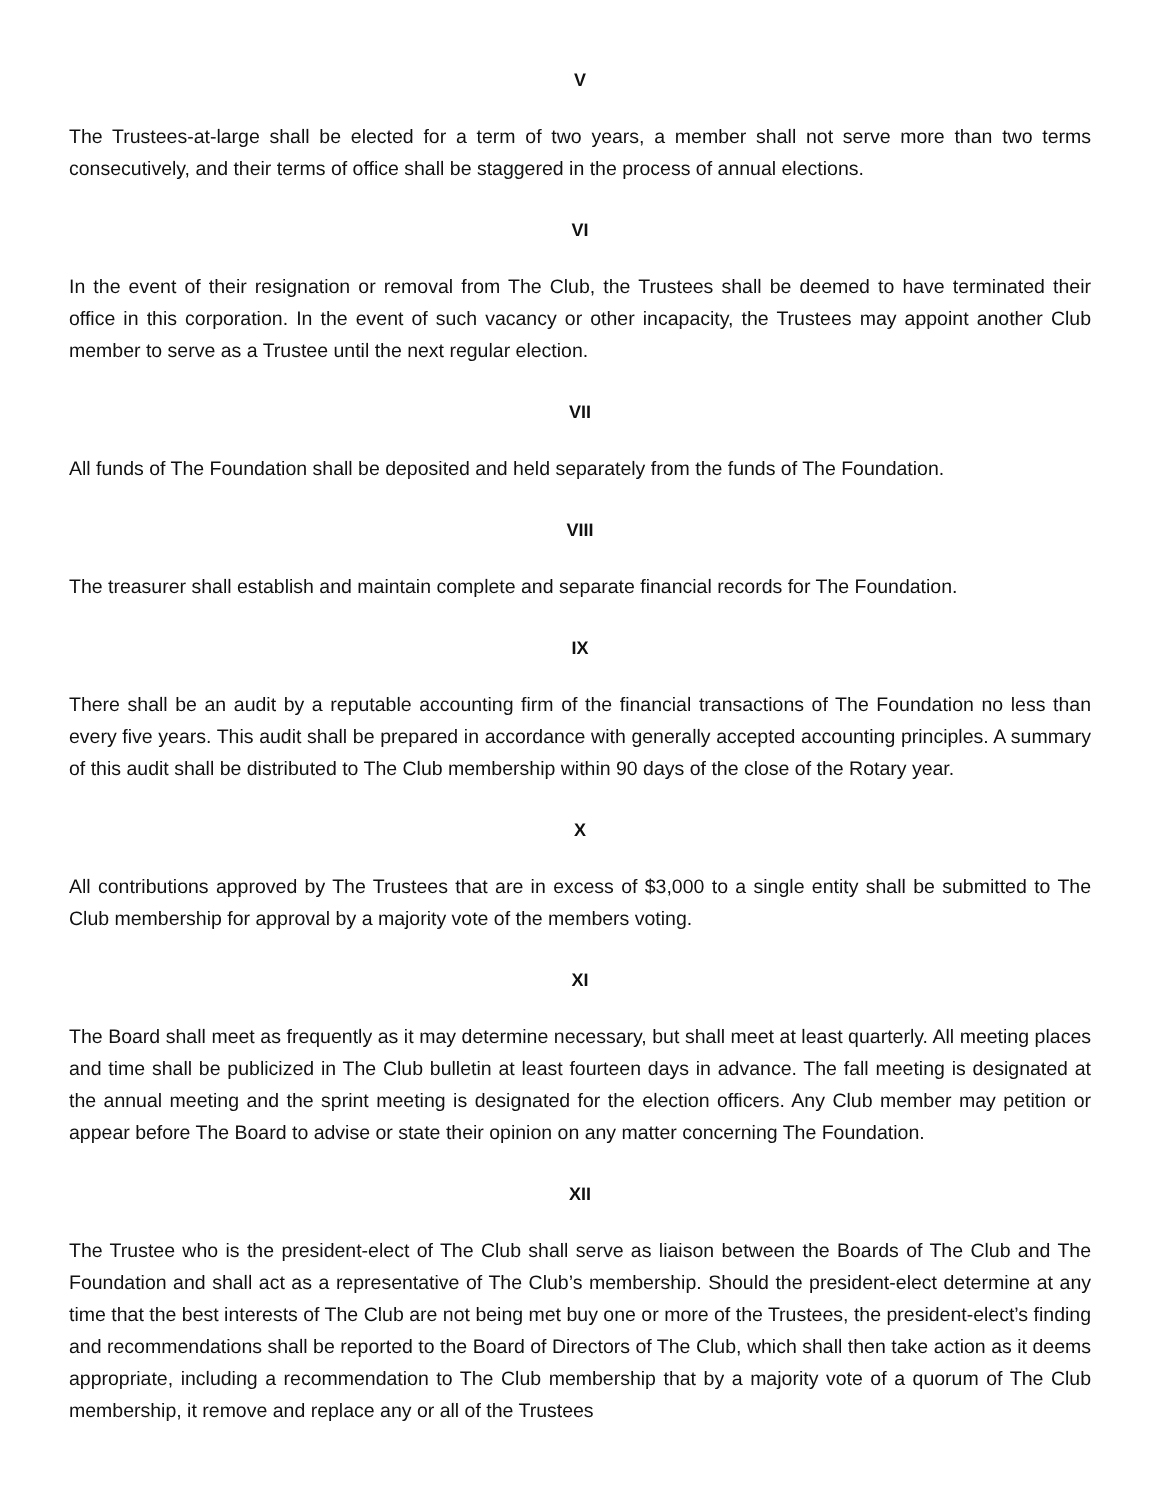V
The Trustees-at-large shall be elected for a term of two years, a member shall not serve more than two terms consecutively, and their terms of office shall be staggered in the process of annual elections.
VI
In the event of their resignation or removal from The Club, the Trustees shall be deemed to have terminated their office in this corporation. In the event of such vacancy or other incapacity, the Trustees may appoint another Club member to serve as a Trustee until the next regular election.
VII
All funds of The Foundation shall be deposited and held separately from the funds of The Foundation.
VIII
The treasurer shall establish and maintain complete and separate financial records for The Foundation.
IX
There shall be an audit by a reputable accounting firm of the financial transactions of The Foundation no less than every five years. This audit shall be prepared in accordance with generally accepted accounting principles. A summary of this audit shall be distributed to The Club membership within 90 days of the close of the Rotary year.
X
All contributions approved by The Trustees that are in excess of $3,000 to a single entity shall be submitted to The Club membership for approval by a majority vote of the members voting.
XI
The Board shall meet as frequently as it may determine necessary, but shall meet at least quarterly. All meeting places and time shall be publicized in The Club bulletin at least fourteen days in advance. The fall meeting is designated at the annual meeting and the sprint meeting is designated for the election officers. Any Club member may petition or appear before The Board to advise or state their opinion on any matter concerning The Foundation.
XII
The Trustee who is the president-elect of The Club shall serve as liaison between the Boards of The Club and The Foundation and shall act as a representative of The Club’s membership. Should the president-elect determine at any time that the best interests of The Club are not being met buy one or more of the Trustees, the president-elect’s finding and recommendations shall be reported to the Board of Directors of The Club, which shall then take action as it deems appropriate, including a recommendation to The Club membership that by a majority vote of a quorum of The Club membership, it remove and replace any or all of the Trustees